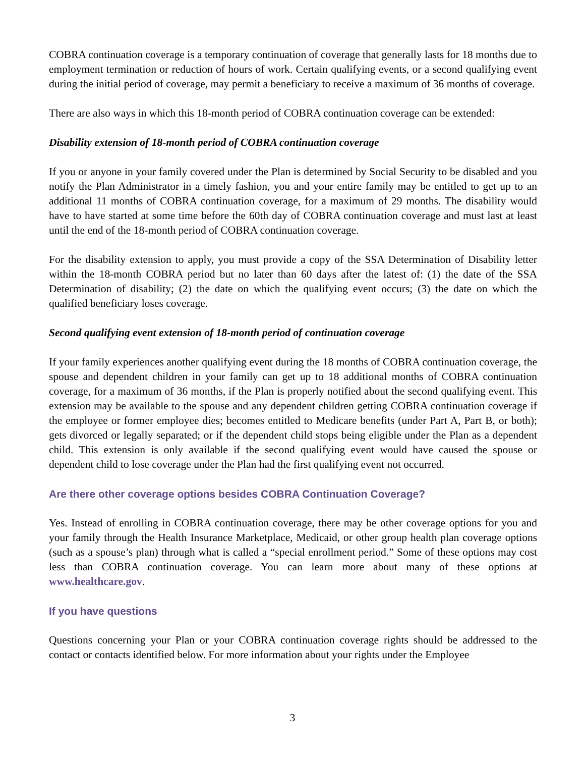COBRA continuation coverage is a temporary continuation of coverage that generally lasts for 18 months due to employment termination or reduction of hours of work. Certain qualifying events, or a second qualifying event during the initial period of coverage, may permit a beneficiary to receive a maximum of 36 months of coverage.
There are also ways in which this 18-month period of COBRA continuation coverage can be extended:
Disability extension of 18-month period of COBRA continuation coverage
If you or anyone in your family covered under the Plan is determined by Social Security to be disabled and you notify the Plan Administrator in a timely fashion, you and your entire family may be entitled to get up to an additional 11 months of COBRA continuation coverage, for a maximum of 29 months. The disability would have to have started at some time before the 60th day of COBRA continuation coverage and must last at least until the end of the 18-month period of COBRA continuation coverage.
For the disability extension to apply, you must provide a copy of the SSA Determination of Disability letter within the 18-month COBRA period but no later than 60 days after the latest of: (1) the date of the SSA Determination of disability; (2) the date on which the qualifying event occurs; (3) the date on which the qualified beneficiary loses coverage.
Second qualifying event extension of 18-month period of continuation coverage
If your family experiences another qualifying event during the 18 months of COBRA continuation coverage, the spouse and dependent children in your family can get up to 18 additional months of COBRA continuation coverage, for a maximum of 36 months, if the Plan is properly notified about the second qualifying event. This extension may be available to the spouse and any dependent children getting COBRA continuation coverage if the employee or former employee dies; becomes entitled to Medicare benefits (under Part A, Part B, or both); gets divorced or legally separated; or if the dependent child stops being eligible under the Plan as a dependent child. This extension is only available if the second qualifying event would have caused the spouse or dependent child to lose coverage under the Plan had the first qualifying event not occurred.
Are there other coverage options besides COBRA Continuation Coverage?
Yes. Instead of enrolling in COBRA continuation coverage, there may be other coverage options for you and your family through the Health Insurance Marketplace, Medicaid, or other group health plan coverage options (such as a spouse’s plan) through what is called a “special enrollment period.” Some of these options may cost less than COBRA continuation coverage. You can learn more about many of these options at www.healthcare.gov.
If you have questions
Questions concerning your Plan or your COBRA continuation coverage rights should be addressed to the contact or contacts identified below. For more information about your rights under the Employee
3